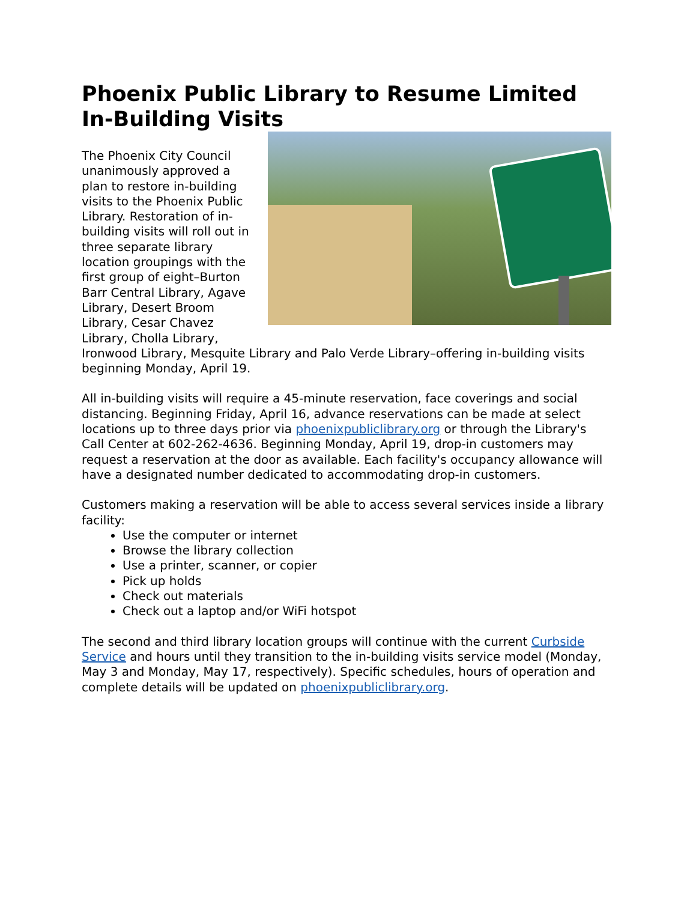Phoenix Public Library to Resume Limited In-Building Visits
The Phoenix City Council unanimously approved a plan to restore in-building visits to the Phoenix Public Library. Restoration of in-building visits will roll out in three separate library location groupings with the first group of eight–Burton Barr Central Library, Agave Library, Desert Broom Library, Cesar Chavez Library, Cholla Library, Ironwood Library, Mesquite Library and Palo Verde Library–offering in-building visits beginning Monday, April 19.
All in-building visits will require a 45-minute reservation, face coverings and social distancing. Beginning Friday, April 16, advance reservations can be made at select locations up to three days prior via phoenixpubliclibrary.org or through the Library's Call Center at 602-262-4636. Beginning Monday, April 19, drop-in customers may request a reservation at the door as available. Each facility's occupancy allowance will have a designated number dedicated to accommodating drop-in customers.
Customers making a reservation will be able to access several services inside a library facility:
Use the computer or internet
Browse the library collection
Use a printer, scanner, or copier
Pick up holds
Check out materials
Check out a laptop and/or WiFi hotspot
The second and third library location groups will continue with the current Curbside Service and hours until they transition to the in-building visits service model (Monday, May 3 and Monday, May 17, respectively). Specific schedules, hours of operation and complete details will be updated on phoenixpubliclibrary.org.